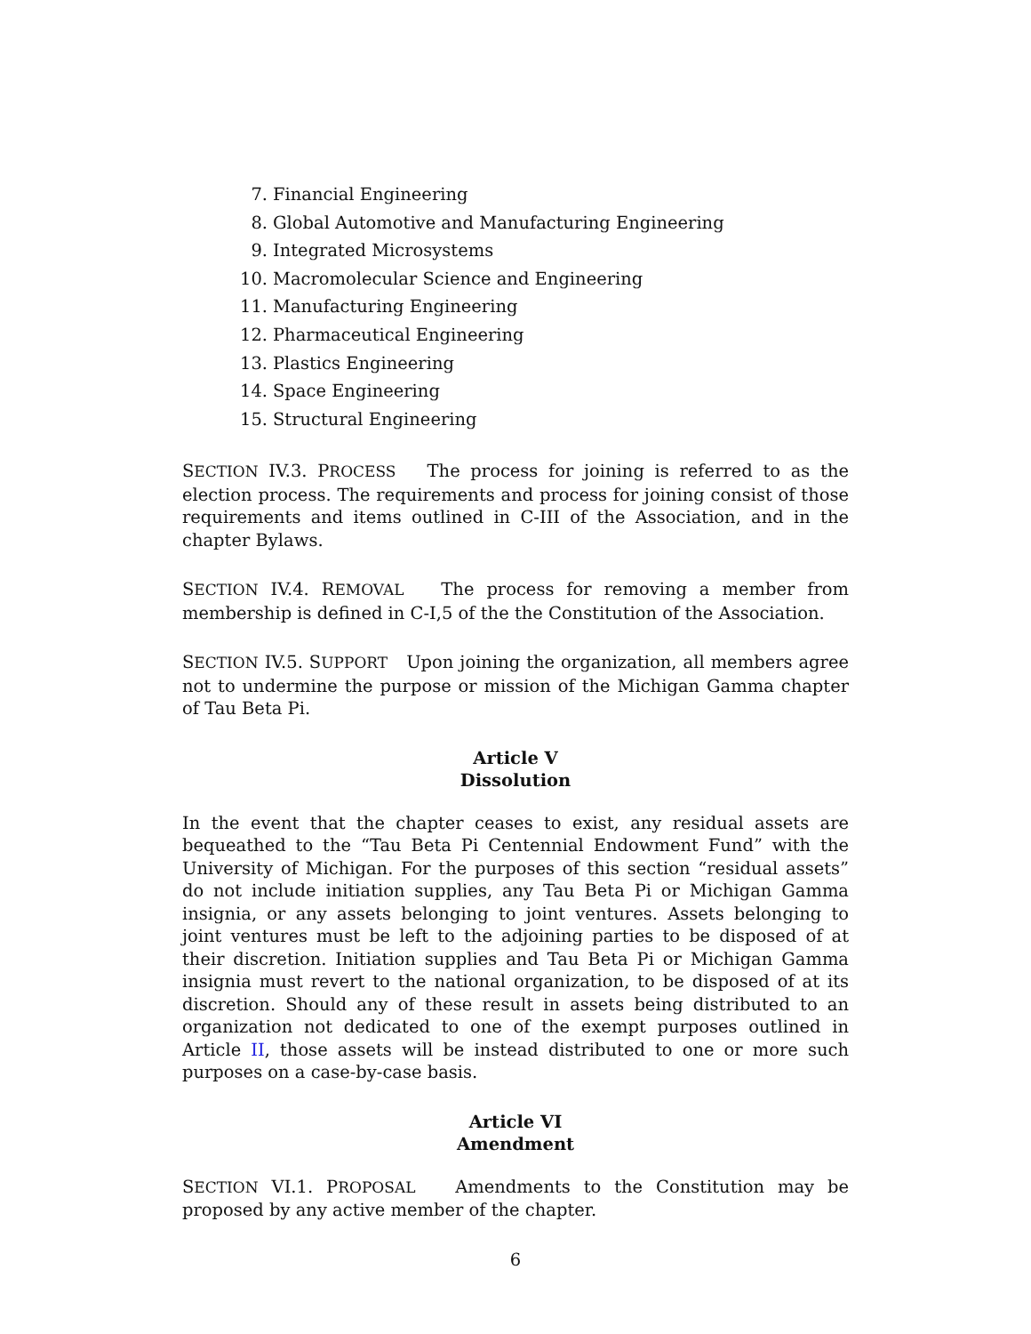7. Financial Engineering
8. Global Automotive and Manufacturing Engineering
9. Integrated Microsystems
10. Macromolecular Science and Engineering
11. Manufacturing Engineering
12. Pharmaceutical Engineering
13. Plastics Engineering
14. Space Engineering
15. Structural Engineering
SECTION IV.3. PROCESS The process for joining is referred to as the election process. The requirements and process for joining consist of those requirements and items outlined in C-III of the Association, and in the chapter Bylaws.
SECTION IV.4. REMOVAL The process for removing a member from membership is defined in C-I,5 of the the Constitution of the Association.
SECTION IV.5. SUPPORT Upon joining the organization, all members agree not to undermine the purpose or mission of the Michigan Gamma chapter of Tau Beta Pi.
Article V
Dissolution
In the event that the chapter ceases to exist, any residual assets are bequeathed to the “Tau Beta Pi Centennial Endowment Fund” with the University of Michigan. For the purposes of this section “residual assets” do not include initiation supplies, any Tau Beta Pi or Michigan Gamma insignia, or any assets belonging to joint ventures. Assets belonging to joint ventures must be left to the adjoining parties to be disposed of at their discretion. Initiation supplies and Tau Beta Pi or Michigan Gamma insignia must revert to the national organization, to be disposed of at its discretion. Should any of these result in assets being distributed to an organization not dedicated to one of the exempt purposes outlined in Article II, those assets will be instead distributed to one or more such purposes on a case-by-case basis.
Article VI
Amendment
SECTION VI.1. PROPOSAL Amendments to the Constitution may be proposed by any active member of the chapter.
6